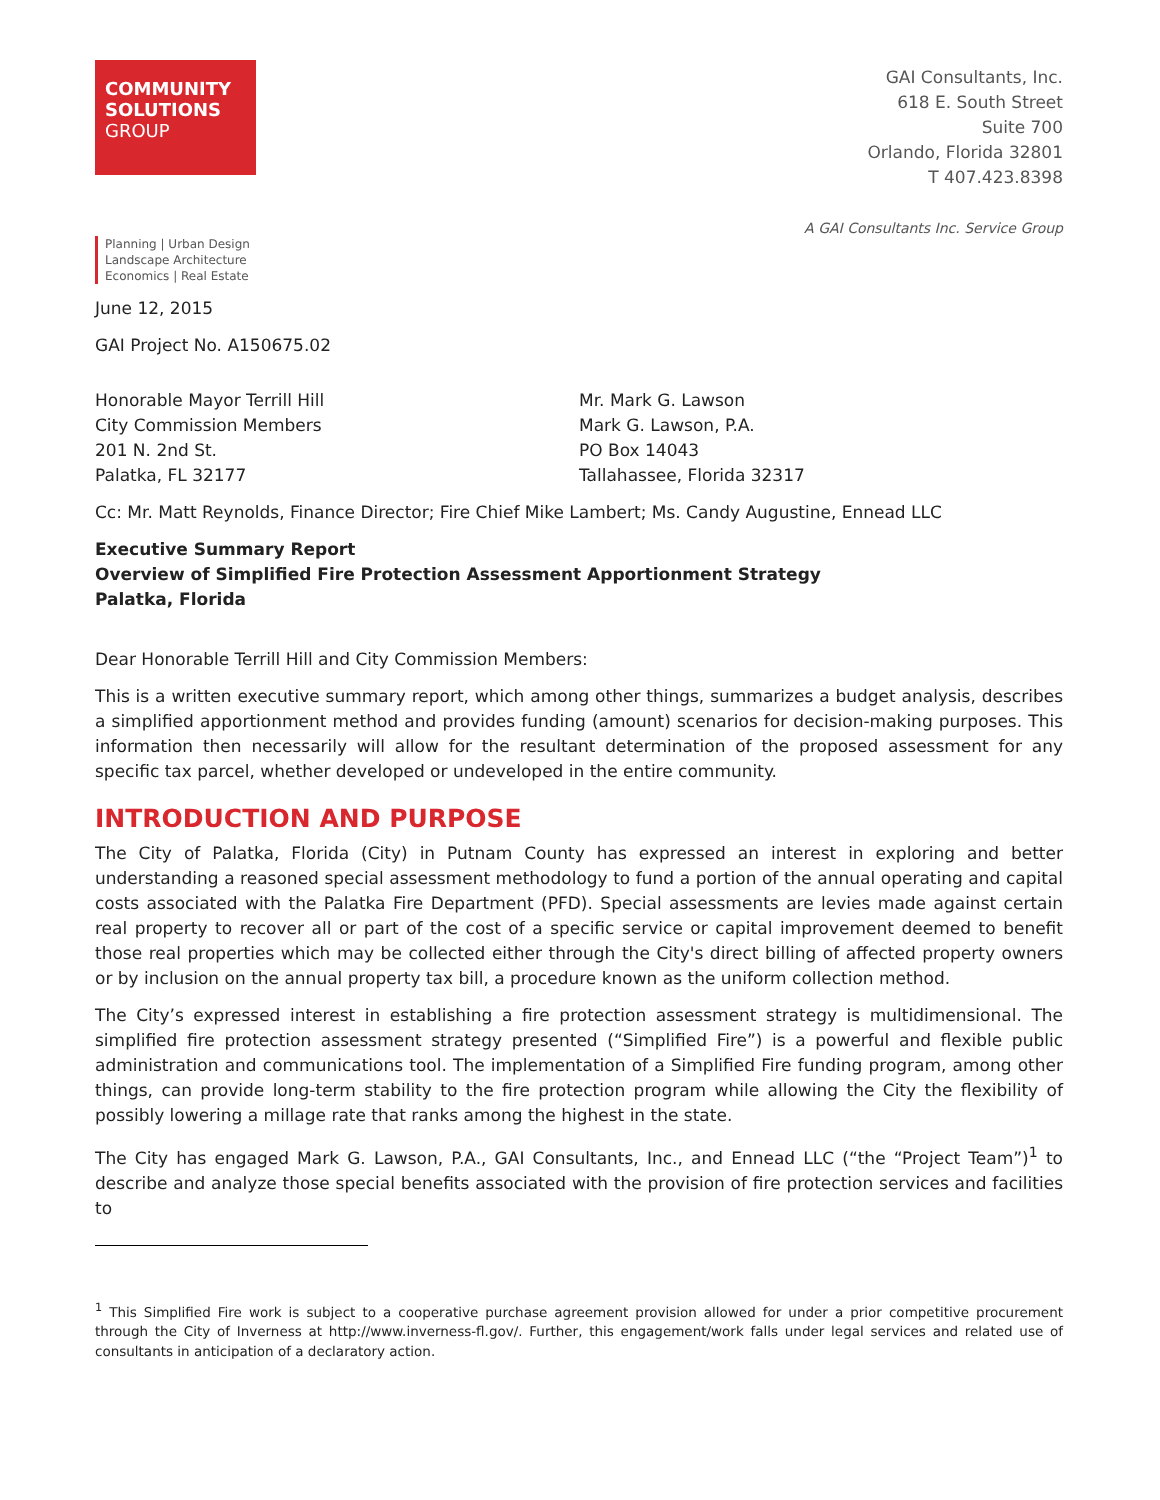COMMUNITY
SOLUTIONS
GROUP
GAI Consultants, Inc.
618 E. South Street
Suite 700
Orlando, Florida 32801
T 407.423.8398
A GAI Consultants Inc. Service Group
Planning | Urban Design
Landscape Architecture
Economics | Real Estate
June 12, 2015
GAI Project No. A150675.02
Honorable Mayor Terrill Hill
City Commission Members
201 N. 2nd St.
Palatka, FL 32177
Mr. Mark G. Lawson
Mark G. Lawson, P.A.
PO Box 14043
Tallahassee, Florida 32317
Cc: Mr. Matt Reynolds, Finance Director; Fire Chief Mike Lambert; Ms. Candy Augustine, Ennead LLC
Executive Summary Report
Overview of Simplified Fire Protection Assessment Apportionment Strategy
Palatka, Florida
Dear Honorable Terrill Hill and City Commission Members:
This is a written executive summary report, which among other things, summarizes a budget analysis, describes a simplified apportionment method and provides funding (amount) scenarios for decision-making purposes. This information then necessarily will allow for the resultant determination of the proposed assessment for any specific tax parcel, whether developed or undeveloped in the entire community.
INTRODUCTION AND PURPOSE
The City of Palatka, Florida (City) in Putnam County has expressed an interest in exploring and better understanding a reasoned special assessment methodology to fund a portion of the annual operating and capital costs associated with the Palatka Fire Department (PFD). Special assessments are levies made against certain real property to recover all or part of the cost of a specific service or capital improvement deemed to benefit those real properties which may be collected either through the City's direct billing of affected property owners or by inclusion on the annual property tax bill, a procedure known as the uniform collection method.
The City’s expressed interest in establishing a fire protection assessment strategy is multidimensional. The simplified fire protection assessment strategy presented (“Simplified Fire”) is a powerful and flexible public administration and communications tool. The implementation of a Simplified Fire funding program, among other things, can provide long-term stability to the fire protection program while allowing the City the flexibility of possibly lowering a millage rate that ranks among the highest in the state.
The City has engaged Mark G. Lawson, P.A., GAI Consultants, Inc., and Ennead LLC (“the “Project Team”)<sup>1</sup> to describe and analyze those special benefits associated with the provision of fire protection services and facilities to
<sup>1</sup> This Simplified Fire work is subject to a cooperative purchase agreement provision allowed for under a prior competitive procurement through the City of Inverness at http://www.inverness-fl.gov/. Further, this engagement/work falls under legal services and related use of consultants in anticipation of a declaratory action.